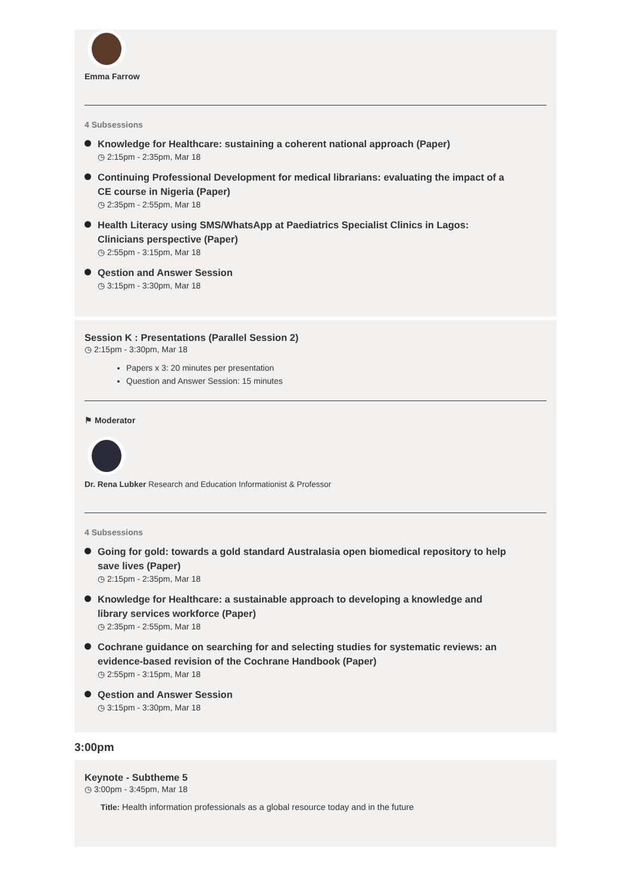Emma Farrow
4 Subsessions
Knowledge for Healthcare: sustaining a coherent national approach (Paper)
◷ 2:15pm - 2:35pm, Mar 18
Continuing Professional Development for medical librarians: evaluating the impact of a CE course in Nigeria (Paper)
◷ 2:35pm - 2:55pm, Mar 18
Health Literacy using SMS/WhatsApp at Paediatrics Specialist Clinics in Lagos: Clinicians perspective (Paper)
◷ 2:55pm - 3:15pm, Mar 18
Qestion and Answer Session
◷ 3:15pm - 3:30pm, Mar 18
Session K : Presentations (Parallel Session 2)
◷ 2:15pm - 3:30pm, Mar 18
Papers x 3: 20 minutes per presentation
Question and Answer Session: 15 minutes
⚑ Moderator
Dr. Rena Lubker Research and Education Informationist & Professor
4 Subsessions
Going for gold: towards a gold standard Australasia open biomedical repository to help save lives (Paper)
◷ 2:15pm - 2:35pm, Mar 18
Knowledge for Healthcare: a sustainable approach to developing a knowledge and library services workforce (Paper)
◷ 2:35pm - 2:55pm, Mar 18
Cochrane guidance on searching for and selecting studies for systematic reviews: an evidence-based revision of the Cochrane Handbook (Paper)
◷ 2:55pm - 3:15pm, Mar 18
Qestion and Answer Session
◷ 3:15pm - 3:30pm, Mar 18
3:00pm
Keynote - Subtheme 5
◷ 3:00pm - 3:45pm, Mar 18
Title: Health information professionals as a global resource today and in the future